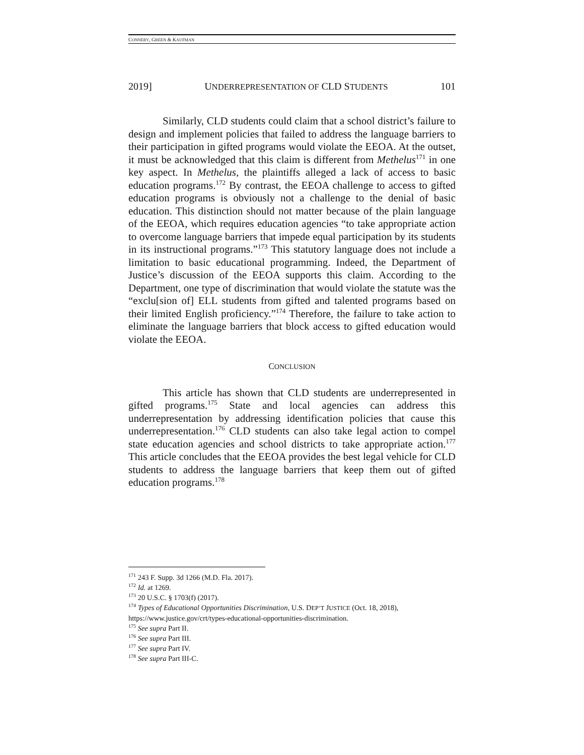CONNERY, GREEN & KAUFMAN
2019] UNDERREPRESENTATION OF CLD STUDENTS 101
Similarly, CLD students could claim that a school district’s failure to design and implement policies that failed to address the language barriers to their participation in gifted programs would violate the EEOA. At the outset, it must be acknowledged that this claim is different from Methelus<sup>171</sup> in one key aspect. In Methelus, the plaintiffs alleged a lack of access to basic education programs.<sup>172</sup> By contrast, the EEOA challenge to access to gifted education programs is obviously not a challenge to the denial of basic education. This distinction should not matter because of the plain language of the EEOA, which requires education agencies “to take appropriate action to overcome language barriers that impede equal participation by its students in its instructional programs.”<sup>173</sup> This statutory language does not include a limitation to basic educational programming. Indeed, the Department of Justice’s discussion of the EEOA supports this claim. According to the Department, one type of discrimination that would violate the statute was the “exclu[sion of] ELL students from gifted and talented programs based on their limited English proficiency.”<sup>174</sup> Therefore, the failure to take action to eliminate the language barriers that block access to gifted education would violate the EEOA.
CONCLUSION
This article has shown that CLD students are underrepresented in gifted programs.<sup>175</sup> State and local agencies can address this underrepresentation by addressing identification policies that cause this underrepresentation.<sup>176</sup> CLD students can also take legal action to compel state education agencies and school districts to take appropriate action.<sup>177</sup> This article concludes that the EEOA provides the best legal vehicle for CLD students to address the language barriers that keep them out of gifted education programs.<sup>178</sup>
<sup>171</sup> 243 F. Supp. 3d 1266 (M.D. Fla. 2017).
<sup>172</sup> Id. at 1269.
<sup>173</sup> 20 U.S.C. § 1703(f) (2017).
<sup>174</sup> Types of Educational Opportunities Discrimination, U.S. DEP’T JUSTICE (Oct. 18, 2018), https://www.justice.gov/crt/types-educational-opportunities-discrimination.
<sup>175</sup> See supra Part II.
<sup>176</sup> See supra Part III.
<sup>177</sup> See supra Part IV.
<sup>178</sup> See supra Part III-C.